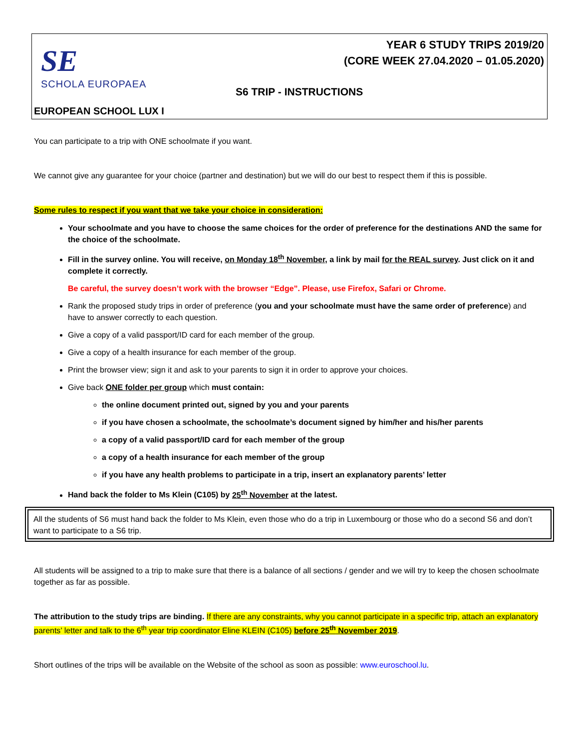SE
SCHOLA EUROPAEA
YEAR 6 STUDY TRIPS 2019/20
(CORE WEEK 27.04.2020 – 01.05.2020)
S6 TRIP - INSTRUCTIONS
EUROPEAN SCHOOL LUX I
You can participate to a trip with ONE schoolmate if you want.
We cannot give any guarantee for your choice (partner and destination) but we will do our best to respect them if this is possible.
Some rules to respect if you want that we take your choice in consideration:
Your schoolmate and you have to choose the same choices for the order of preference for the destinations AND the same for the choice of the schoolmate.
Fill in the survey online. You will receive, on Monday 18<sup>th</sup> November, a link by mail for the REAL survey. Just click on it and complete it correctly.
Be careful, the survey doesn’t work with the browser “Edge”. Please, use Firefox, Safari or Chrome.
Rank the proposed study trips in order of preference (you and your schoolmate must have the same order of preference) and have to answer correctly to each question.
Give a copy of a valid passport/ID card for each member of the group.
Give a copy of a health insurance for each member of the group.
Print the browser view; sign it and ask to your parents to sign it in order to approve your choices.
Give back ONE folder per group which must contain:
the online document printed out, signed by you and your parents
if you have chosen a schoolmate, the schoolmate’s document signed by him/her and his/her parents
a copy of a valid passport/ID card for each member of the group
a copy of a health insurance for each member of the group
if you have any health problems to participate in a trip, insert an explanatory parents’ letter
Hand back the folder to Ms Klein (C105) by 25<sup>th</sup> November at the latest.
All the students of S6 must hand back the folder to Ms Klein, even those who do a trip in Luxembourg or those who do a second S6 and don’t want to participate to a S6 trip.
All students will be assigned to a trip to make sure that there is a balance of all sections / gender and we will try to keep the chosen schoolmate together as far as possible.
The attribution to the study trips are binding. If there are any constraints, why you cannot participate in a specific trip, attach an explanatory parents’ letter and talk to the 6<sup>th</sup> year trip coordinator Eline KLEIN (C105) before 25<sup>th</sup> November 2019.
Short outlines of the trips will be available on the Website of the school as soon as possible: www.euroschool.lu.